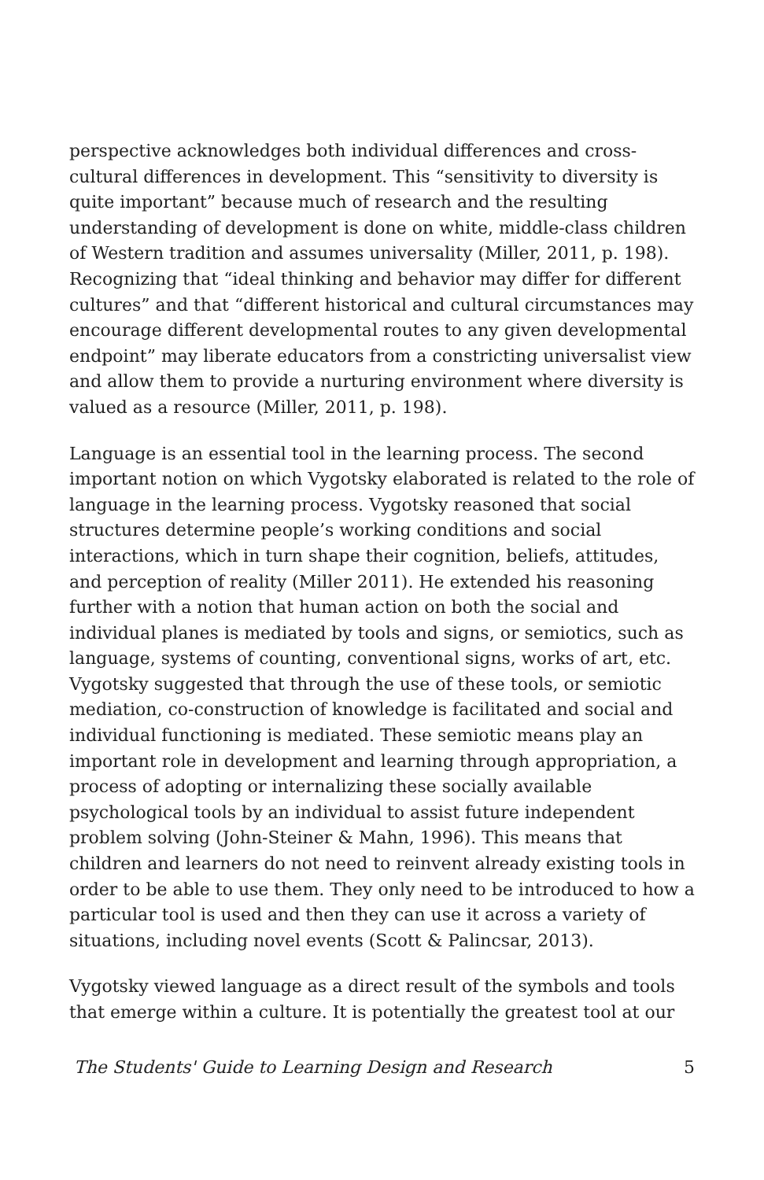perspective acknowledges both individual differences and cross-cultural differences in development. This “sensitivity to diversity is quite important” because much of research and the resulting understanding of development is done on white, middle-class children of Western tradition and assumes universality (Miller, 2011, p. 198). Recognizing that “ideal thinking and behavior may differ for different cultures” and that “different historical and cultural circumstances may encourage different developmental routes to any given developmental endpoint” may liberate educators from a constricting universalist view and allow them to provide a nurturing environment where diversity is valued as a resource (Miller, 2011, p. 198).
Language is an essential tool in the learning process. The second important notion on which Vygotsky elaborated is related to the role of language in the learning process. Vygotsky reasoned that social structures determine people’s working conditions and social interactions, which in turn shape their cognition, beliefs, attitudes, and perception of reality (Miller 2011). He extended his reasoning further with a notion that human action on both the social and individual planes is mediated by tools and signs, or semiotics, such as language, systems of counting, conventional signs, works of art, etc. Vygotsky suggested that through the use of these tools, or semiotic mediation, co-construction of knowledge is facilitated and social and individual functioning is mediated. These semiotic means play an important role in development and learning through appropriation, a process of adopting or internalizing these socially available psychological tools by an individual to assist future independent problem solving (John-Steiner & Mahn, 1996). This means that children and learners do not need to reinvent already existing tools in order to be able to use them. They only need to be introduced to how a particular tool is used and then they can use it across a variety of situations, including novel events (Scott & Palincsar, 2013).
Vygotsky viewed language as a direct result of the symbols and tools that emerge within a culture. It is potentially the greatest tool at our
The Students' Guide to Learning Design and Research 5